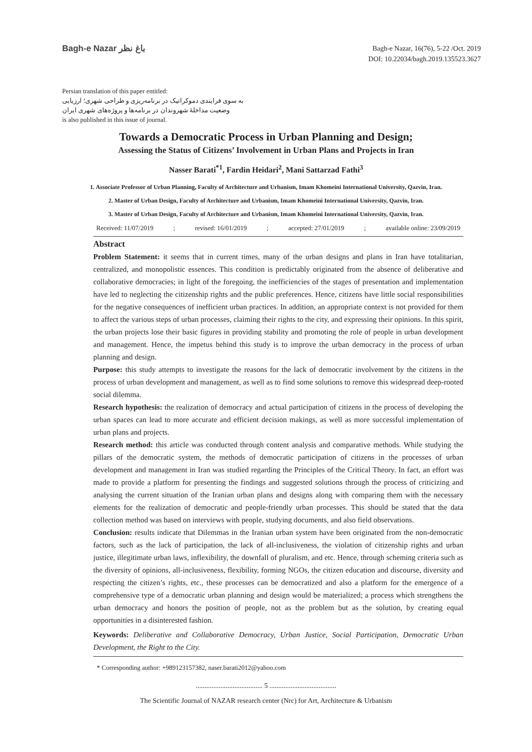Bagh-e Nazar باغ نظر
Bagh-e Nazar, 16(76), 5-22 /Oct. 2019
DOI: 10.22034/bagh.2019.135523.3627
Persian translation of this paper entitled:
به سوی فرایندی دموکراتیک در برنامه‌ریزی و طراحی شهری؛ ارزیابی
وضعیت مداخلۀ شهروندان در برنامه‌ها و پروژه‌های شهری ایران
is also published in this issue of journal.
Towards a Democratic Process in Urban Planning and Design;
Assessing the Status of Citizens’ Involvement in Urban Plans and Projects in Iran
Nasser Barati<sup>*1</sup>, Fardin Heidari<sup>2</sup>, Mani Sattarzad Fathi<sup>3</sup>
1. Associate Professor of Urban Planning, Faculty of Architecture and Urbanism, Imam Khomeini International University, Qazvin, Iran.
2. Master of Urban Design, Faculty of Architecture and Urbanism, Imam Khomeini International University, Qazvin, Iran.
3. Master of Urban Design, Faculty of Architecture and Urbanism, Imam Khomeini International University, Qazvin, Iran.
Received: 11/07/2019; revised: 16/01/2019; accepted: 27/01/2019; available online: 23/09/2019
Abstract
Problem Statement: it seems that in current times, many of the urban designs and plans in Iran have totalitarian, centralized, and monopolistic essences. This condition is predictably originated from the absence of deliberative and collaborative democracies; in light of the foregoing, the inefficiencies of the stages of presentation and implementation have led to neglecting the citizenship rights and the public preferences. Hence, citizens have little social responsibilities for the negative consequences of inefficient urban practices. In addition, an appropriate context is not provided for them to affect the various steps of urban processes, claiming their rights to the city, and expressing their opinions. In this spirit, the urban projects lose their basic figures in providing stability and promoting the role of people in urban development and management. Hence, the impetus behind this study is to improve the urban democracy in the process of urban planning and design.
Purpose: this study attempts to investigate the reasons for the lack of democratic involvement by the citizens in the process of urban development and management, as well as to find some solutions to remove this widespread deep-rooted social dilemma.
Research hypothesis: the realization of democracy and actual participation of citizens in the process of developing the urban spaces can lead to more accurate and efficient decision makings, as well as more successful implementation of urban plans and projects.
Research method: this article was conducted through content analysis and comparative methods. While studying the pillars of the democratic system, the methods of democratic participation of citizens in the processes of urban development and management in Iran was studied regarding the Principles of the Critical Theory. In fact, an effort was made to provide a platform for presenting the findings and suggested solutions through the process of criticizing and analysing the current situation of the Iranian urban plans and designs along with comparing them with the necessary elements for the realization of democratic and people-friendly urban processes. This should be stated that the data collection method was based on interviews with people, studying documents, and also field observations.
Conclusion: results indicate that Dilemmas in the Iranian urban system have been originated from the non-democratic factors, such as the lack of participation, the lack of all-inclusiveness, the violation of citizenship rights and urban justice, illegitimate urban laws, inflexibility, the downfall of pluralism, and etc. Hence, through scheming criteria such as the diversity of opinions, all-inclusiveness, flexibility, forming NGOs, the citizen education and discourse, diversity and respecting the citizen’s rights, etc., these processes can be democratized and also a platform for the emergence of a comprehensive type of a democratic urban planning and design would be materialized; a process which strengthens the urban democracy and honors the position of people, not as the problem but as the solution, by creating equal opportunities in a disinterested fashion.
Keywords: Deliberative and Collaborative Democracy, Urban Justice, Social Participation, Democratic Urban Development, the Right to the City.
* Corresponding author: +989123157382, naser.barati2012@yahoo.com
...................................... 5 ......................................
The Scientific Journal of NAZAR research center (Nrc) for Art, Architecture & Urbanism